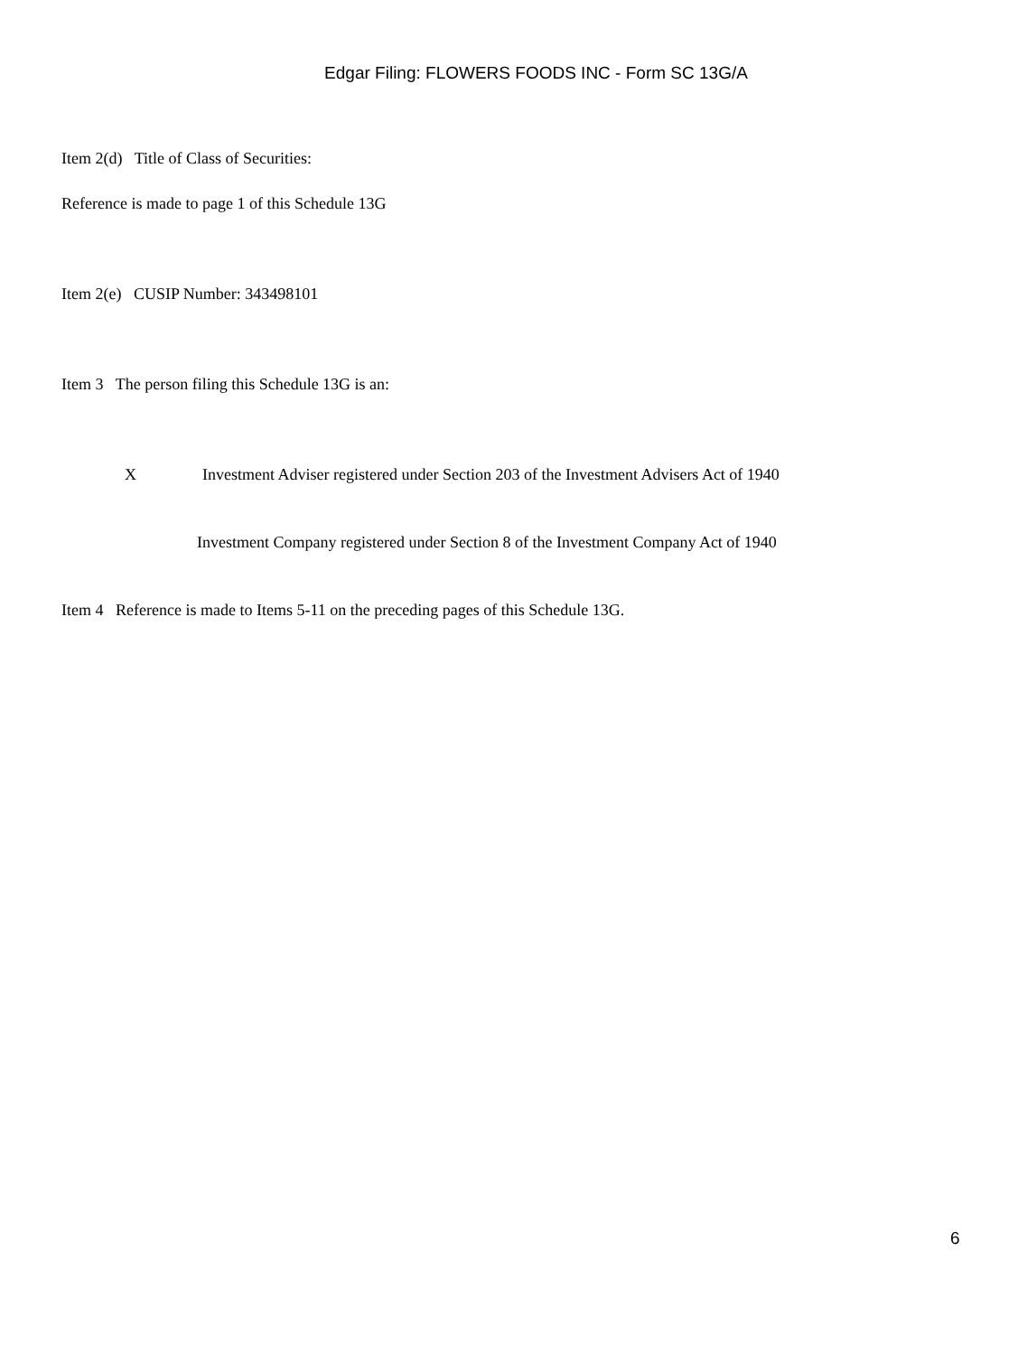Edgar Filing: FLOWERS FOODS INC - Form SC 13G/A
Item 2(d) Title of Class of Securities:
Reference is made to page 1 of this Schedule 13G
Item 2(e) CUSIP Number: 343498101
Item 3 The person filing this Schedule 13G is an:
X
Investment Adviser registered under Section 203 of the Investment Advisers Act of 1940
Investment Company registered under Section 8 of the Investment Company Act of 1940
Item 4 Reference is made to Items 5-11 on the preceding pages of this Schedule 13G.
6